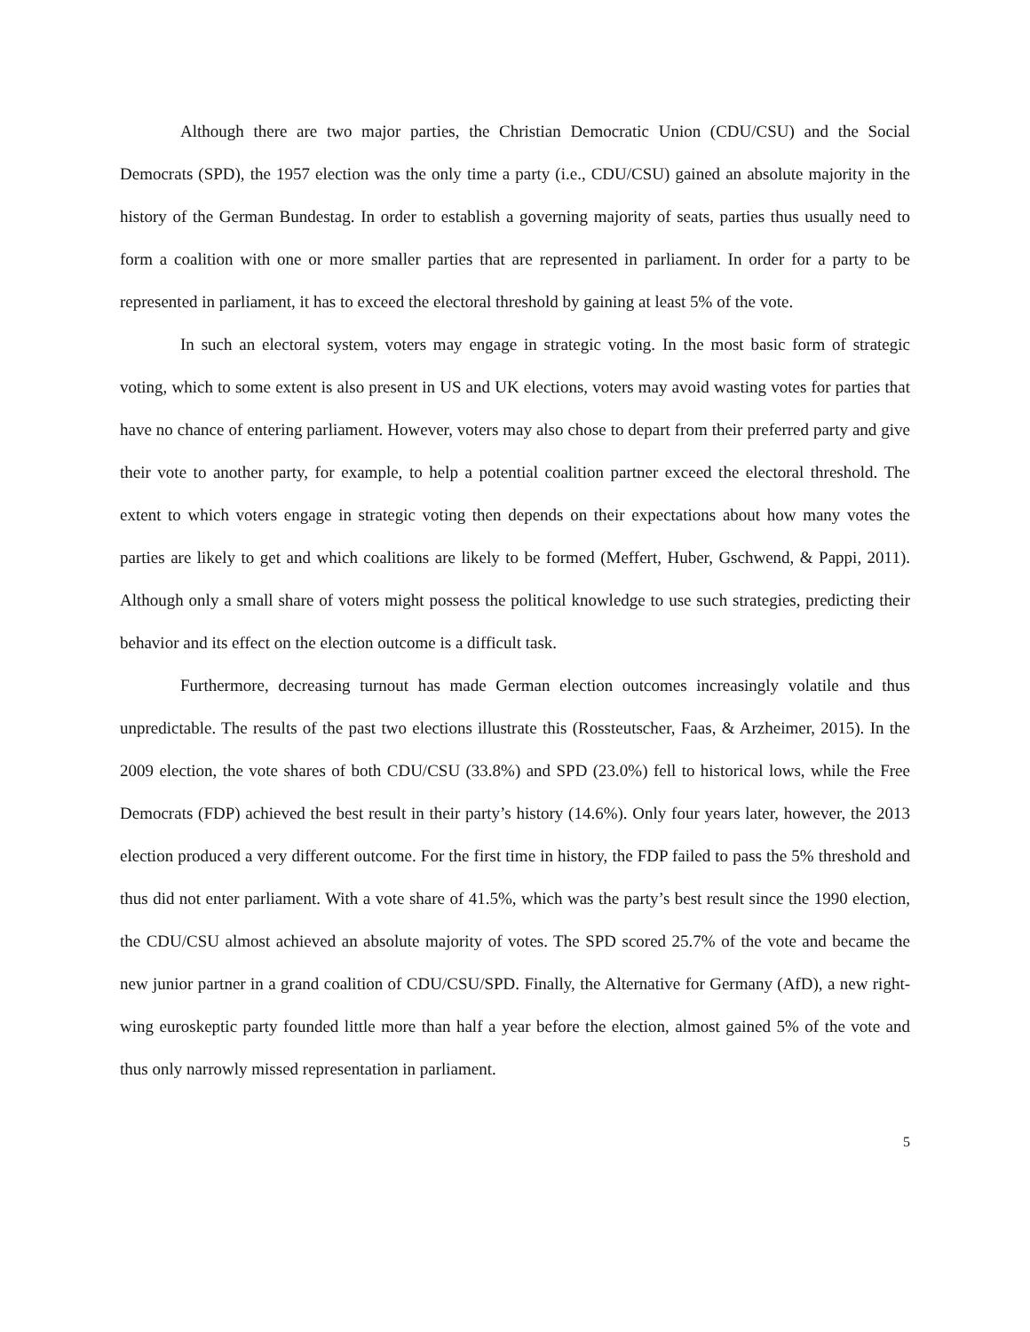Although there are two major parties, the Christian Democratic Union (CDU/CSU) and the Social Democrats (SPD), the 1957 election was the only time a party (i.e., CDU/CSU) gained an absolute majority in the history of the German Bundestag. In order to establish a governing majority of seats, parties thus usually need to form a coalition with one or more smaller parties that are represented in parliament. In order for a party to be represented in parliament, it has to exceed the electoral threshold by gaining at least 5% of the vote.
In such an electoral system, voters may engage in strategic voting. In the most basic form of strategic voting, which to some extent is also present in US and UK elections, voters may avoid wasting votes for parties that have no chance of entering parliament. However, voters may also chose to depart from their preferred party and give their vote to another party, for example, to help a potential coalition partner exceed the electoral threshold. The extent to which voters engage in strategic voting then depends on their expectations about how many votes the parties are likely to get and which coalitions are likely to be formed (Meffert, Huber, Gschwend, & Pappi, 2011). Although only a small share of voters might possess the political knowledge to use such strategies, predicting their behavior and its effect on the election outcome is a difficult task.
Furthermore, decreasing turnout has made German election outcomes increasingly volatile and thus unpredictable. The results of the past two elections illustrate this (Rossteutscher, Faas, & Arzheimer, 2015). In the 2009 election, the vote shares of both CDU/CSU (33.8%) and SPD (23.0%) fell to historical lows, while the Free Democrats (FDP) achieved the best result in their party’s history (14.6%). Only four years later, however, the 2013 election produced a very different outcome. For the first time in history, the FDP failed to pass the 5% threshold and thus did not enter parliament. With a vote share of 41.5%, which was the party’s best result since the 1990 election, the CDU/CSU almost achieved an absolute majority of votes. The SPD scored 25.7% of the vote and became the new junior partner in a grand coalition of CDU/CSU/SPD. Finally, the Alternative for Germany (AfD), a new right-wing euroskeptic party founded little more than half a year before the election, almost gained 5% of the vote and thus only narrowly missed representation in parliament.
5